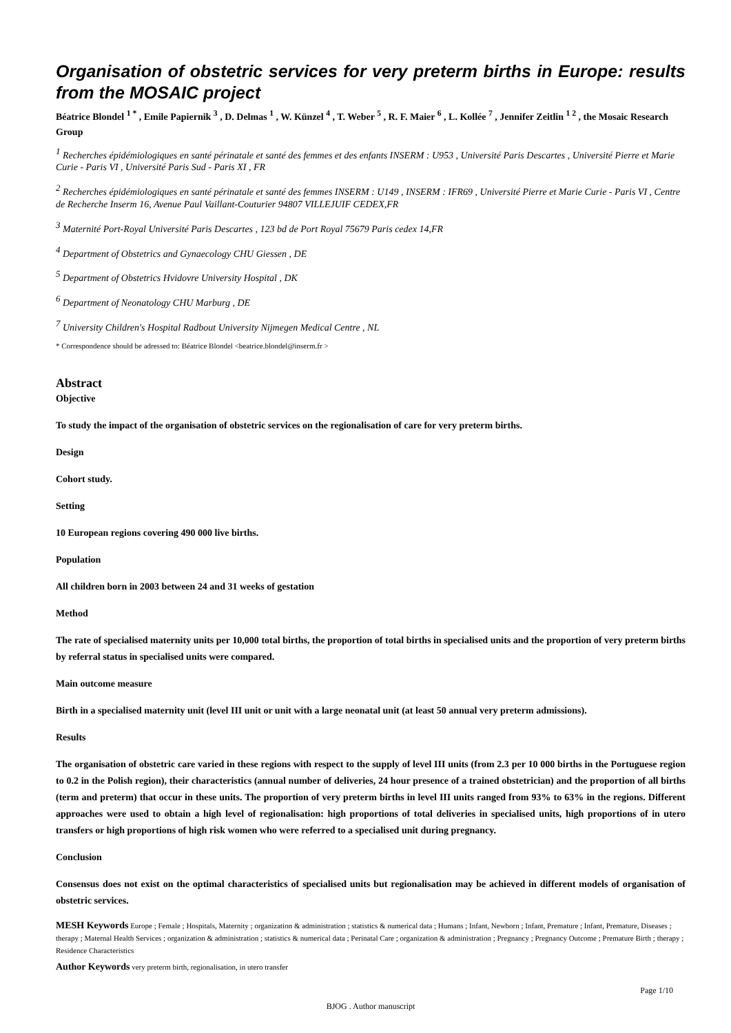Organisation of obstetric services for very preterm births in Europe: results from the MOSAIC project
Béatrice Blondel <sup>1 *</sup> , Emile Papiernik <sup>3</sup> , D. Delmas <sup>1</sup> , W. Künzel <sup>4</sup> , T. Weber <sup>5</sup> , R. F. Maier <sup>6</sup> , L. Kollée <sup>7</sup> , Jennifer Zeitlin <sup>1 2</sup> , the Mosaic Research Group
<sup>1</sup> Recherches épidémiologiques en santé périnatale et santé des femmes et des enfants INSERM : U953 , Université Paris Descartes , Université Pierre et Marie Curie - Paris VI , Université Paris Sud - Paris XI , FR
<sup>2</sup> Recherches épidémiologiques en santé périnatale et santé des femmes INSERM : U149 , INSERM : IFR69 , Université Pierre et Marie Curie - Paris VI , Centre de Recherche Inserm 16, Avenue Paul Vaillant-Couturier 94807 VILLEJUIF CEDEX,FR
<sup>3</sup> Maternité Port-Royal Université Paris Descartes , 123 bd de Port Royal 75679 Paris cedex 14,FR
<sup>4</sup> Department of Obstetrics and Gynaecology CHU Giessen , DE
<sup>5</sup> Department of Obstetrics Hvidovre University Hospital , DK
<sup>6</sup> Department of Neonatology CHU Marburg , DE
<sup>7</sup> University Children's Hospital Radbout University Nijmegen Medical Centre , NL
* Correspondence should be adressed to: Béatrice Blondel <beatrice.blondel@inserm.fr >
Abstract
Objective
To study the impact of the organisation of obstetric services on the regionalisation of care for very preterm births.
Design
Cohort study.
Setting
10 European regions covering 490 000 live births.
Population
All children born in 2003 between 24 and 31 weeks of gestation
Method
The rate of specialised maternity units per 10,000 total births, the proportion of total births in specialised units and the proportion of very preterm births by referral status in specialised units were compared.
Main outcome measure
Birth in a specialised maternity unit (level III unit or unit with a large neonatal unit (at least 50 annual very preterm admissions).
Results
The organisation of obstetric care varied in these regions with respect to the supply of level III units (from 2.3 per 10 000 births in the Portuguese region to 0.2 in the Polish region), their characteristics (annual number of deliveries, 24 hour presence of a trained obstetrician) and the proportion of all births (term and preterm) that occur in these units. The proportion of very preterm births in level III units ranged from 93% to 63% in the regions. Different approaches were used to obtain a high level of regionalisation: high proportions of total deliveries in specialised units, high proportions of in utero transfers or high proportions of high risk women who were referred to a specialised unit during pregnancy.
Conclusion
Consensus does not exist on the optimal characteristics of specialised units but regionalisation may be achieved in different models of organisation of obstetric services.
MESH Keywords Europe ; Female ; Hospitals, Maternity ; organization & administration ; statistics & numerical data ; Humans ; Infant, Newborn ; Infant, Premature ; Infant, Premature, Diseases ; therapy ; Maternal Health Services ; organization & administration ; statistics & numerical data ; Perinatal Care ; organization & administration ; Pregnancy ; Pregnancy Outcome ; Premature Birth ; therapy ; Residence Characteristics
Author Keywords very preterm birth, regionalisation, in utero transfer
Page 1/10
BJOG . Author manuscript